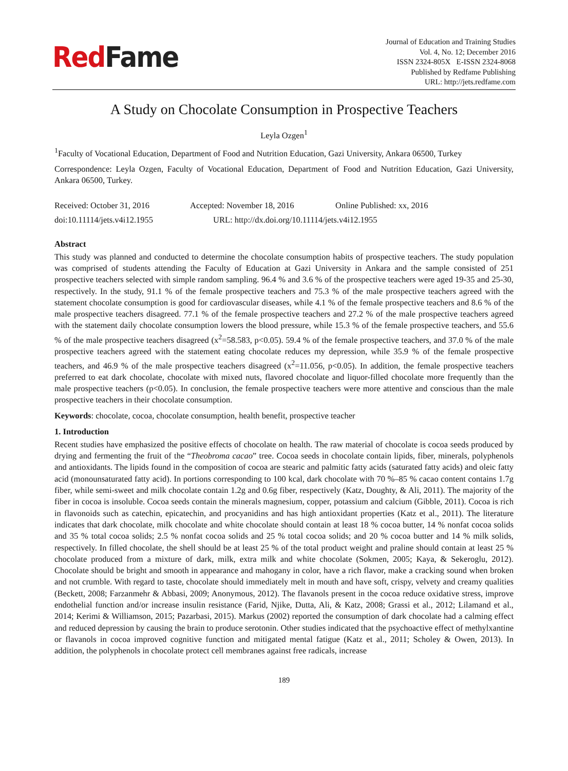RedFame
Journal of Education and Training Studies
Vol. 4, No. 12; December 2016
ISSN 2324-805X E-ISSN 2324-8068
Published by Redfame Publishing
URL: http://jets.redfame.com
A Study on Chocolate Consumption in Prospective Teachers
Leyla Ozgen<sup>1</sup>
<sup>1</sup> Faculty of Vocational Education, Department of Food and Nutrition Education, Gazi University, Ankara 06500, Turkey
Correspondence: Leyla Ozgen, Faculty of Vocational Education, Department of Food and Nutrition Education, Gazi University, Ankara 06500, Turkey.
Received: October 31, 2016 Accepted: November 18, 2016 Online Published: xx, 2016
doi:10.11114/jets.v4i12.1955 URL: http://dx.doi.org/10.11114/jets.v4i12.1955
Abstract
This study was planned and conducted to determine the chocolate consumption habits of prospective teachers. The study population was comprised of students attending the Faculty of Education at Gazi University in Ankara and the sample consisted of 251 prospective teachers selected with simple random sampling. 96.4 % and 3.6 % of the prospective teachers were aged 19-35 and 25-30, respectively. In the study, 91.1 % of the female prospective teachers and 75.3 % of the male prospective teachers agreed with the statement chocolate consumption is good for cardiovascular diseases, while 4.1 % of the female prospective teachers and 8.6 % of the male prospective teachers disagreed. 77.1 % of the female prospective teachers and 27.2 % of the male prospective teachers agreed with the statement daily chocolate consumption lowers the blood pressure, while 15.3 % of the female prospective teachers, and 55.6 % of the male prospective teachers disagreed (x<sup>2</sup>=58.583, p<0.05). 59.4 % of the female prospective teachers, and 37.0 % of the male prospective teachers agreed with the statement eating chocolate reduces my depression, while 35.9 % of the female prospective teachers, and 46.9 % of the male prospective teachers disagreed (x<sup>2</sup>=11.056, p<0.05). In addition, the female prospective teachers preferred to eat dark chocolate, chocolate with mixed nuts, flavored chocolate and liquor-filled chocolate more frequently than the male prospective teachers (p<0.05). In conclusion, the female prospective teachers were more attentive and conscious than the male prospective teachers in their chocolate consumption.
Keywords: chocolate, cocoa, chocolate consumption, health benefit, prospective teacher
1. Introduction
Recent studies have emphasized the positive effects of chocolate on health. The raw material of chocolate is cocoa seeds produced by drying and fermenting the fruit of the “Theobroma cacao” tree. Cocoa seeds in chocolate contain lipids, fiber, minerals, polyphenols and antioxidants. The lipids found in the composition of cocoa are stearic and palmitic fatty acids (saturated fatty acids) and oleic fatty acid (monounsaturated fatty acid). In portions corresponding to 100 kcal, dark chocolate with 70 %–85 % cacao content contains 1.7g fiber, while semi-sweet and milk chocolate contain 1.2g and 0.6g fiber, respectively (Katz, Doughty, & Ali, 2011). The majority of the fiber in cocoa is insoluble. Cocoa seeds contain the minerals magnesium, copper, potassium and calcium (Gibble, 2011). Cocoa is rich in flavonoids such as catechin, epicatechin, and procyanidins and has high antioxidant properties (Katz et al., 2011). The literature indicates that dark chocolate, milk chocolate and white chocolate should contain at least 18 % cocoa butter, 14 % nonfat cocoa solids and 35 % total cocoa solids; 2.5 % nonfat cocoa solids and 25 % total cocoa solids; and 20 % cocoa butter and 14 % milk solids, respectively. In filled chocolate, the shell should be at least 25 % of the total product weight and praline should contain at least 25 % chocolate produced from a mixture of dark, milk, extra milk and white chocolate (Sokmen, 2005; Kaya, & Sekeroglu, 2012). Chocolate should be bright and smooth in appearance and mahogany in color, have a rich flavor, make a cracking sound when broken and not crumble. With regard to taste, chocolate should immediately melt in mouth and have soft, crispy, velvety and creamy qualities (Beckett, 2008; Farzanmehr & Abbasi, 2009; Anonymous, 2012). The flavanols present in the cocoa reduce oxidative stress, improve endothelial function and/or increase insulin resistance (Farid, Njike, Dutta, Ali, & Katz, 2008; Grassi et al., 2012; Lilamand et al., 2014; Kerimi & Williamson, 2015; Pazarbasi, 2015). Markus (2002) reported the consumption of dark chocolate had a calming effect and reduced depression by causing the brain to produce serotonin. Other studies indicated that the psychoactive effect of methylxantine or flavanols in cocoa improved cognitive function and mitigated mental fatigue (Katz et al., 2011; Scholey & Owen, 2013). In addition, the polyphenols in chocolate protect cell membranes against free radicals, increase
189